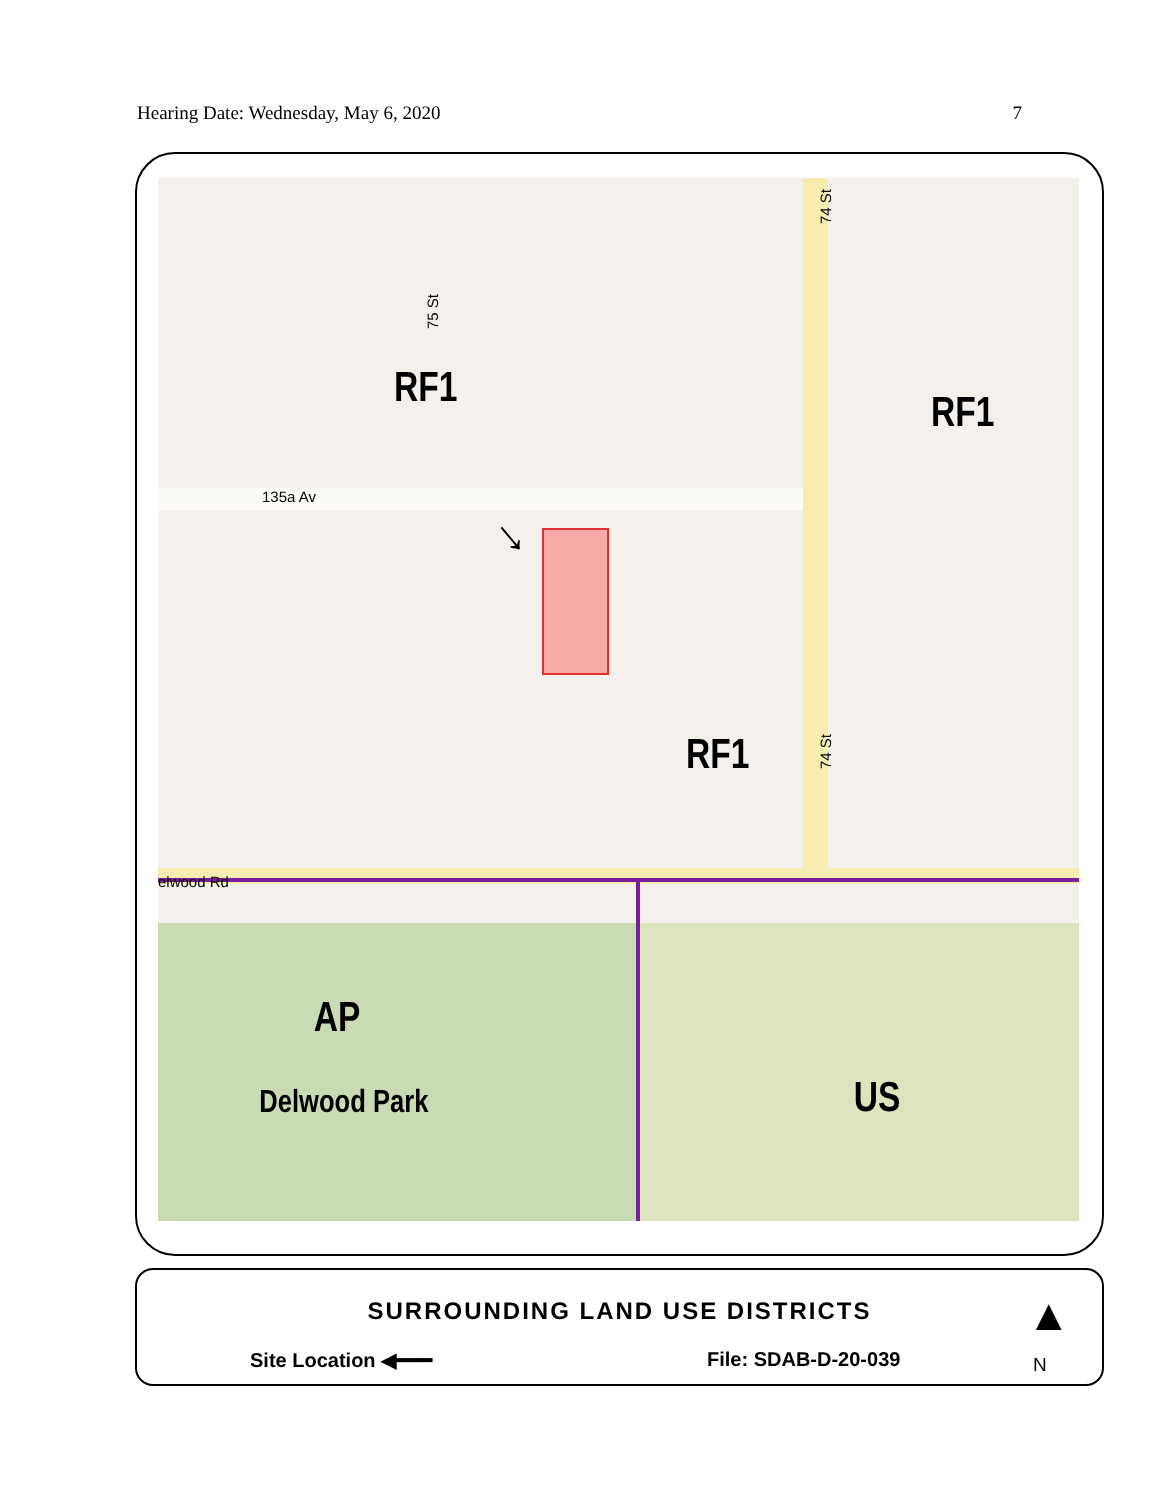Hearing Date: Wednesday, May 6, 2020 7
↓
RF1 RF1
RF1
AP
Delwood Park US
135a Av
74 St
74 St
75 St
elwood Rd
SURROUNDING LAND USE DISTRICTS
Site Location ◀━━━ File: SDAB-D-20-039
▲
N